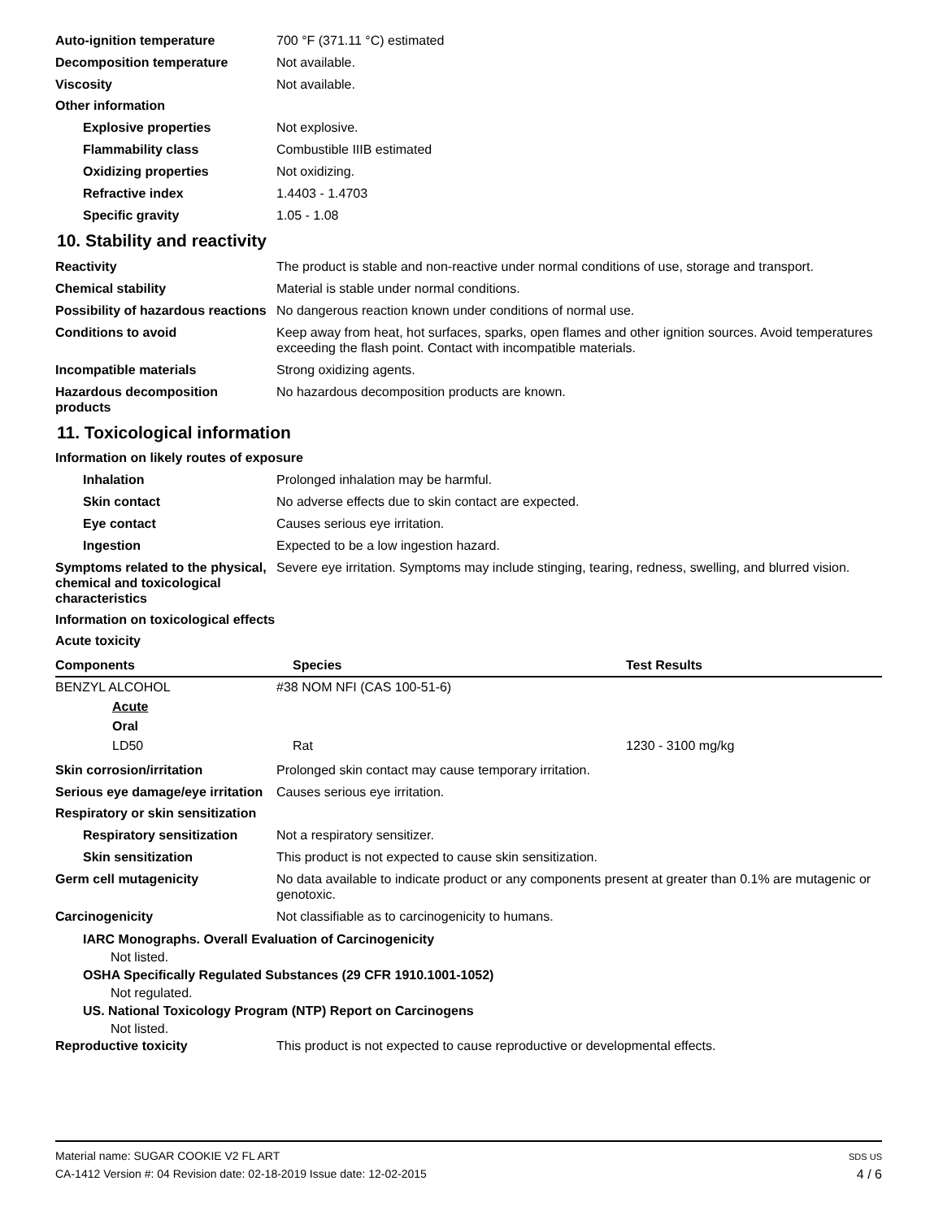Auto-ignition temperature 700 °F (371.11 °C) estimated
Decomposition temperature Not available.
Viscosity Not available.
Other information
Explosive properties Not explosive.
Flammability class Combustible IIIB estimated
Oxidizing properties Not oxidizing.
Refractive index 1.4403 - 1.4703
Specific gravity 1.05 - 1.08
10. Stability and reactivity
Reactivity The product is stable and non-reactive under normal conditions of use, storage and transport.
Chemical stability Material is stable under normal conditions.
Possibility of hazardous reactions
No dangerous reaction known under conditions of normal use.
Conditions to avoid Keep away from heat, hot surfaces, sparks, open flames and other ignition sources. Avoid temperatures exceeding the flash point. Contact with incompatible materials.
Incompatible materials Strong oxidizing agents.
Hazardous decomposition products
No hazardous decomposition products are known.
11. Toxicological information
Information on likely routes of exposure
Inhalation Prolonged inhalation may be harmful.
Skin contact No adverse effects due to skin contact are expected.
Eye contact Causes serious eye irritation.
Ingestion Expected to be a low ingestion hazard.
Symptoms related to the physical, chemical and toxicological characteristics
Severe eye irritation. Symptoms may include stinging, tearing, redness, swelling, and blurred vision.
Information on toxicological effects
Acute toxicity
| Components | Species | Test Results |
| --- | --- | --- |
| BENZYL ALCOHOL | #38 NOM NFI (CAS 100-51-6) | |
| Acute | | |
| Oral | | |
| LD50 | Rat | 1230 - 3100 mg/kg |
Skin corrosion/irritation Prolonged skin contact may cause temporary irritation.
Serious eye damage/eye irritation
Causes serious eye irritation.
Respiratory or skin sensitization
Respiratory sensitization
Not a respiratory sensitizer.
Skin sensitization This product is not expected to cause skin sensitization.
Germ cell mutagenicity No data available to indicate product or any components present at greater than 0.1% are mutagenic or genotoxic.
Carcinogenicity Not classifiable as to carcinogenicity to humans.
IARC Monographs. Overall Evaluation of Carcinogenicity
Not listed.
OSHA Specifically Regulated Substances (29 CFR 1910.1001-1052)
Not regulated.
US. National Toxicology Program (NTP) Report on Carcinogens
Not listed.
Reproductive toxicity This product is not expected to cause reproductive or developmental effects.
Material name: SUGAR COOKIE V2 FL ART
CA-1412 Version #: 04 Revision date: 02-18-2019 Issue date: 12-02-2015
SDS US
4 / 6